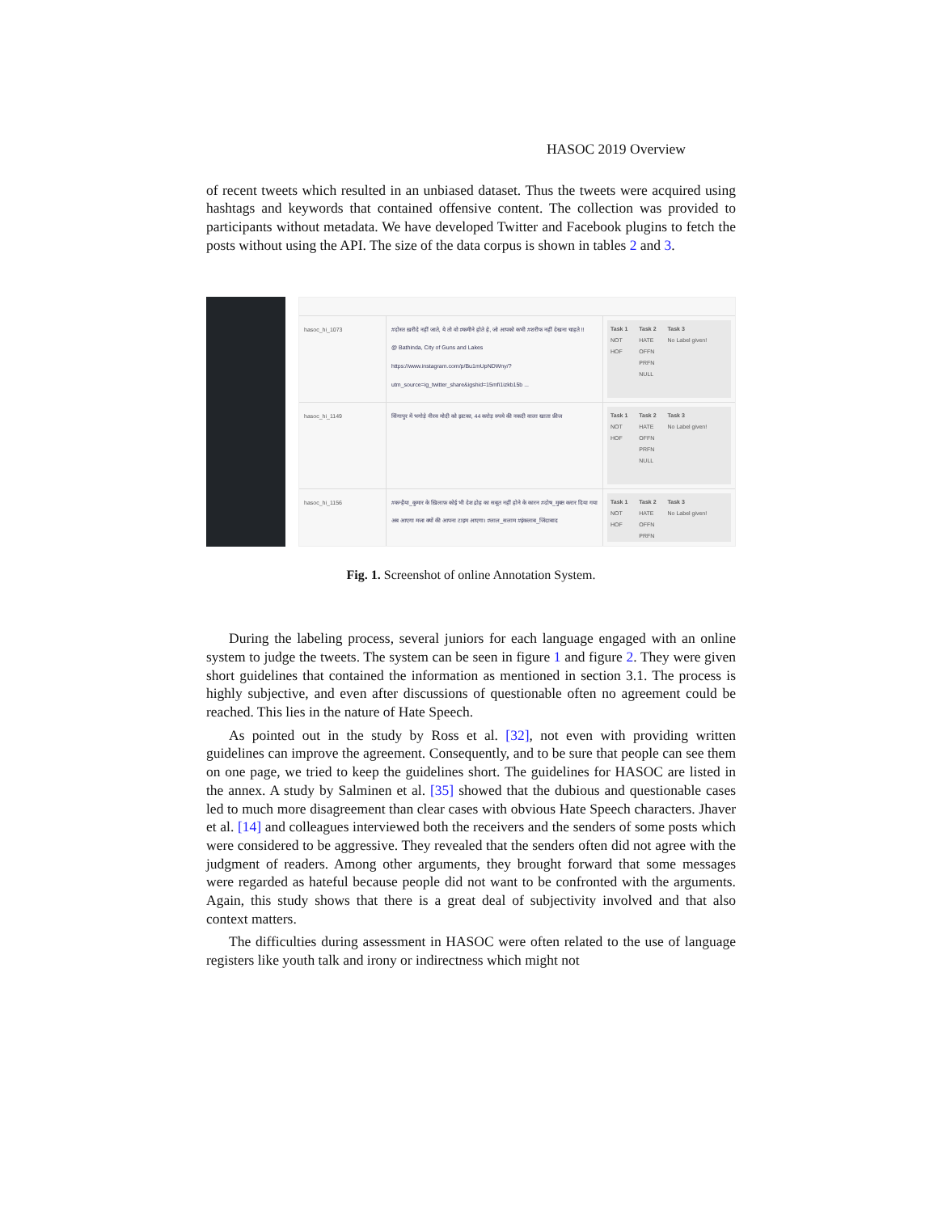HASOC 2019 Overview
of recent tweets which resulted in an unbiased dataset. Thus the tweets were acquired using hashtags and keywords that contained offensive content. The collection was provided to participants without metadata. We have developed Twitter and Facebook plugins to fetch the posts without using the API. The size of the data corpus is shown in tables 2 and 3.
hasoc_hi_1073 #दोस्त ख़रीदे नहीं जाते, ये तो वो #कमीने होते हे, जो आपको कभी #शरीफ नहीं देखना चाहते !!
@ Bathinda, City of Guns and Lakes
https://www.instagram.com/p/Bu1mUpNDWny/?
utm_source=ig_twitter_share&igshid=15mfi1izkb15b ...
Task 1
NOT
HOF
Task 2
HATE
OFFN
PRFN
NULL
Task 3
No Label given!
hasoc_hi_1149 सिंगापुर में भगोड़े नीरव मोदी को झटका, 44 करोड़ रुपये की नकदी वाला खाता फ्रीज
Task 1
NOT
HOF
Task 2
HATE
OFFN
PRFN
NULL
Task 3
No Label given!
hasoc_hi_1156 #कन्हैया_कुमार के ख़िलाफ़ कोई भी देश द्रोह का सबूत नहीं होने के कारन #दोष_मुक्त करार दिया गया अब आएगा मजा क्यों की आपना टाइम आएगा। #लाल_सलाम #इंकलाब_जिंदाबाद
Task 1
NOT
HOF
Task 2
HATE
OFFN
PRFN
Task 3
No Label given!
Fig. 1. Screenshot of online Annotation System.
During the labeling process, several juniors for each language engaged with an online system to judge the tweets. The system can be seen in figure 1 and figure 2. They were given short guidelines that contained the information as mentioned in section 3.1. The process is highly subjective, and even after discussions of questionable often no agreement could be reached. This lies in the nature of Hate Speech.
As pointed out in the study by Ross et al. [32], not even with providing written guidelines can improve the agreement. Consequently, and to be sure that people can see them on one page, we tried to keep the guidelines short. The guidelines for HASOC are listed in the annex. A study by Salminen et al. [35] showed that the dubious and questionable cases led to much more disagreement than clear cases with obvious Hate Speech characters. Jhaver et al. [14] and colleagues interviewed both the receivers and the senders of some posts which were considered to be aggressive. They revealed that the senders often did not agree with the judgment of readers. Among other arguments, they brought forward that some messages were regarded as hateful because people did not want to be confronted with the arguments. Again, this study shows that there is a great deal of subjectivity involved and that also context matters.
The difficulties during assessment in HASOC were often related to the use of language registers like youth talk and irony or indirectness which might not